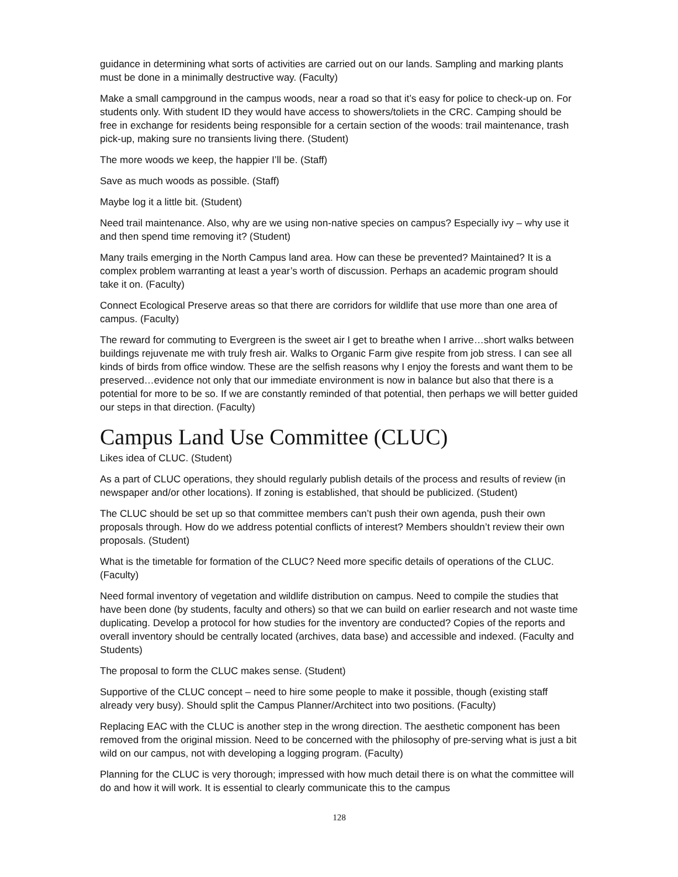guidance in determining what sorts of activities are carried out on our lands. Sampling and marking plants must be done in a minimally destructive way. (Faculty)
Make a small campground in the campus woods, near a road so that it’s easy for police to check-up on. For students only. With student ID they would have access to showers/toliets in the CRC. Camping should be free in exchange for residents being responsible for a certain section of the woods: trail maintenance, trash pick-up, making sure no transients living there. (Student)
The more woods we keep, the happier I’ll be. (Staff)
Save as much woods as possible. (Staff)
Maybe log it a little bit. (Student)
Need trail maintenance. Also, why are we using non-native species on campus? Especially ivy – why use it and then spend time removing it? (Student)
Many trails emerging in the North Campus land area. How can these be prevented? Maintained? It is a complex problem warranting at least a year’s worth of discussion. Perhaps an academic program should take it on. (Faculty)
Connect Ecological Preserve areas so that there are corridors for wildlife that use more than one area of campus. (Faculty)
The reward for commuting to Evergreen is the sweet air I get to breathe when I arrive…short walks between buildings rejuvenate me with truly fresh air. Walks to Organic Farm give respite from job stress. I can see all kinds of birds from office window. These are the selfish reasons why I enjoy the forests and want them to be preserved…evidence not only that our immediate environment is now in balance but also that there is a potential for more to be so. If we are constantly reminded of that potential, then perhaps we will better guided our steps in that direction. (Faculty)
Campus Land Use Committee (CLUC)
Likes idea of CLUC. (Student)
As a part of CLUC operations, they should regularly publish details of the process and results of review (in newspaper and/or other locations). If zoning is established, that should be publicized. (Student)
The CLUC should be set up so that committee members can’t push their own agenda, push their own proposals through. How do we address potential conflicts of interest? Members shouldn’t review their own proposals. (Student)
What is the timetable for formation of the CLUC? Need more specific details of operations of the CLUC. (Faculty)
Need formal inventory of vegetation and wildlife distribution on campus. Need to compile the studies that have been done (by students, faculty and others) so that we can build on earlier research and not waste time duplicating. Develop a protocol for how studies for the inventory are conducted? Copies of the reports and overall inventory should be centrally located (archives, data base) and accessible and indexed. (Faculty and Students)
The proposal to form the CLUC makes sense. (Student)
Supportive of the CLUC concept – need to hire some people to make it possible, though (existing staff already very busy). Should split the Campus Planner/Architect into two positions. (Faculty)
Replacing EAC with the CLUC is another step in the wrong direction. The aesthetic component has been removed from the original mission. Need to be concerned with the philosophy of pre-serving what is just a bit wild on our campus, not with developing a logging program. (Faculty)
Planning for the CLUC is very thorough; impressed with how much detail there is on what the committee will do and how it will work. It is essential to clearly communicate this to the campus
128